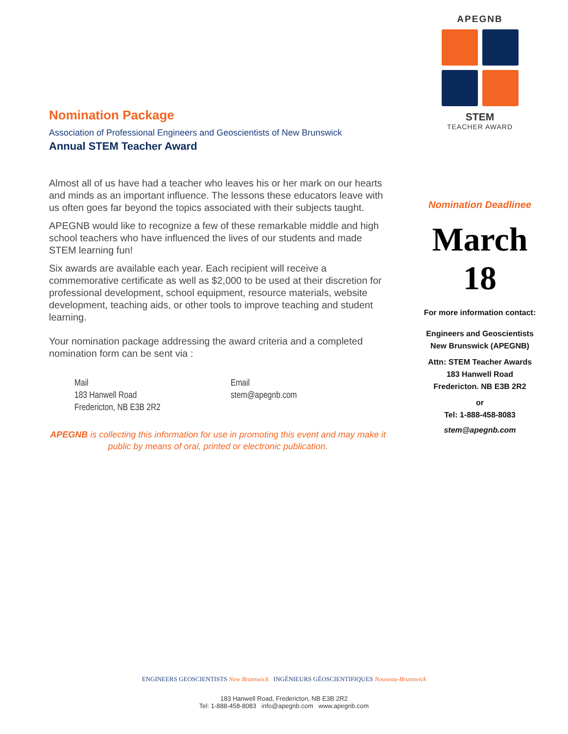Nomination Package
Association of Professional Engineers and Geoscientists of New Brunswick
Annual STEM Teacher Award
Almost all of us have had a teacher who leaves his or her mark on our hearts and minds as an important influence. The lessons these educators leave with us often goes far beyond the topics associated with their subjects taught.
APEGNB would like to recognize a few of these remarkable middle and high school teachers who have influenced the lives of our students and made STEM learning fun!
Six awards are available each year. Each recipient will receive a commemorative certificate as well as $2,000 to be used at their discretion for professional development, school equipment, resource materials, website development, teaching aids, or other tools to improve teaching and student learning.
Your nomination package addressing the award criteria and a completed nomination form can be sent via :
Mail
183 Hanwell Road
Fredericton, NB E3B 2R2
Email
stem@apegnb.com
APEGNB is collecting this information for use in promoting this event and may make it public by means of oral, printed or electronic publication.
APEGNB
STEM
TEACHER AWARD
Nomination Deadlinee
March 18
For more information contact:
Engineers and Geoscientists
New Brunswick (APEGNB)
Attn: STEM Teacher Awards
183 Hanwell Road
Fredericton. NB E3B 2R2
or
Tel: 1-888-458-8083
stem@apegnb.com
ENGINEERS GEOSCIENTISTS New Brunswick INGÉNIEURS GÉOSCIENTIFIQUES Nouveau-Brunswick
183 Hanwell Road, Fredericton, NB E3B 2R2
Tel: 1-888-458-8083 info@apegnb.com www.apegnb.com